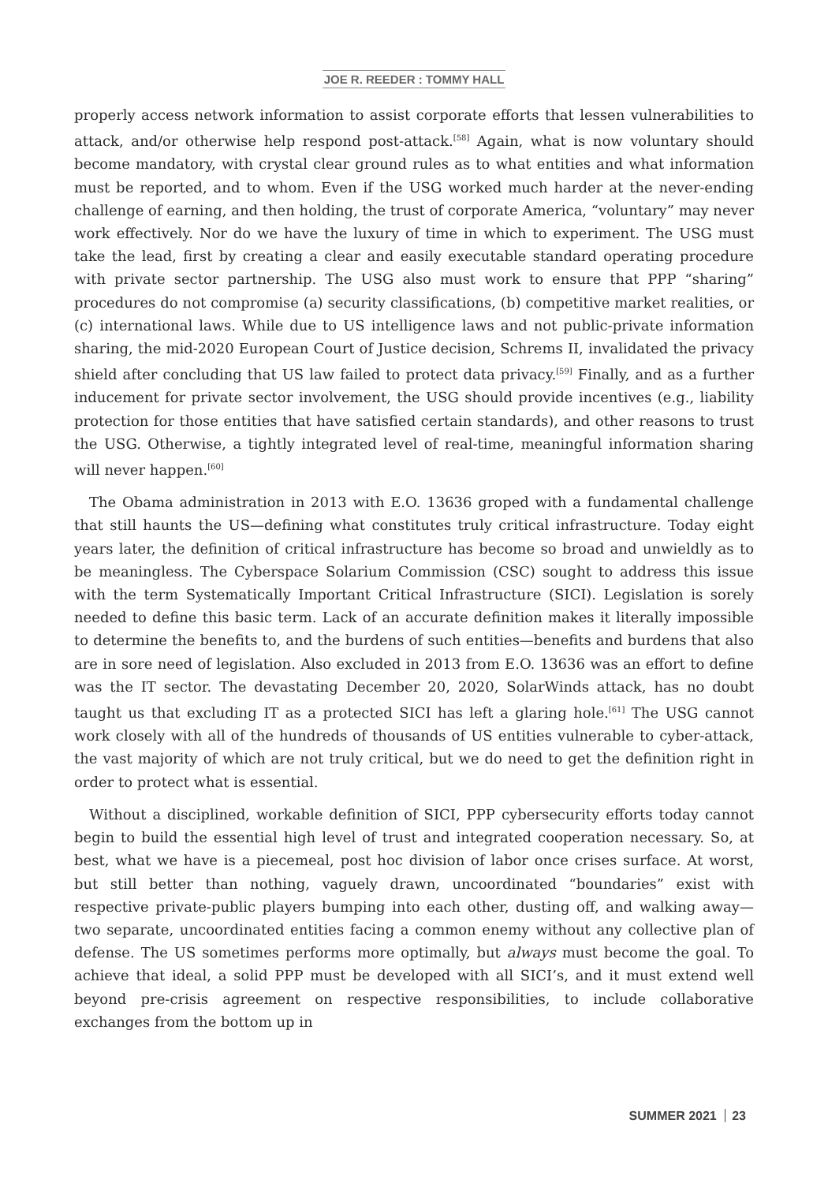JOE R. REEDER : TOMMY HALL
properly access network information to assist corporate efforts that lessen vulnerabilities to attack, and/or otherwise help respond post-attack.<sup>[58]</sup> Again, what is now voluntary should become mandatory, with crystal clear ground rules as to what entities and what information must be reported, and to whom. Even if the USG worked much harder at the never-ending challenge of earning, and then holding, the trust of corporate America, “voluntary” may never work effectively. Nor do we have the luxury of time in which to experiment. The USG must take the lead, first by creating a clear and easily executable standard operating procedure with private sector partnership. The USG also must work to ensure that PPP “sharing” procedures do not compromise (a) security classifications, (b) competitive market realities, or (c) international laws. While due to US intelligence laws and not public-private information sharing, the mid-2020 European Court of Justice decision, Schrems II, invalidated the privacy shield after concluding that US law failed to protect data privacy.<sup>[59]</sup> Finally, and as a further inducement for private sector involvement, the USG should provide incentives (e.g., liability protection for those entities that have satisfied certain standards), and other reasons to trust the USG. Otherwise, a tightly integrated level of real-time, meaningful information sharing will never happen.<sup>[60]</sup>
The Obama administration in 2013 with E.O. 13636 groped with a fundamental challenge that still haunts the US—defining what constitutes truly critical infrastructure. Today eight years later, the definition of critical infrastructure has become so broad and unwieldly as to be meaningless. The Cyberspace Solarium Commission (CSC) sought to address this issue with the term Systematically Important Critical Infrastructure (SICI). Legislation is sorely needed to define this basic term. Lack of an accurate definition makes it literally impossible to determine the benefits to, and the burdens of such entities—benefits and burdens that also are in sore need of legislation. Also excluded in 2013 from E.O. 13636 was an effort to define was the IT sector. The devastating December 20, 2020, SolarWinds attack, has no doubt taught us that excluding IT as a protected SICI has left a glaring hole.<sup>[61]</sup> The USG cannot work closely with all of the hundreds of thousands of US entities vulnerable to cyber-attack, the vast majority of which are not truly critical, but we do need to get the definition right in order to protect what is essential.
Without a disciplined, workable definition of SICI, PPP cybersecurity efforts today cannot begin to build the essential high level of trust and integrated cooperation necessary. So, at best, what we have is a piecemeal, post hoc division of labor once crises surface. At worst, but still better than nothing, vaguely drawn, uncoordinated “boundaries” exist with respective private-public players bumping into each other, dusting off, and walking away—two separate, uncoordinated entities facing a common enemy without any collective plan of defense. The US sometimes performs more optimally, but always must become the goal. To achieve that ideal, a solid PPP must be developed with all SICI’s, and it must extend well beyond pre-crisis agreement on respective responsibilities, to include collaborative exchanges from the bottom up in
SUMMER 2021 23